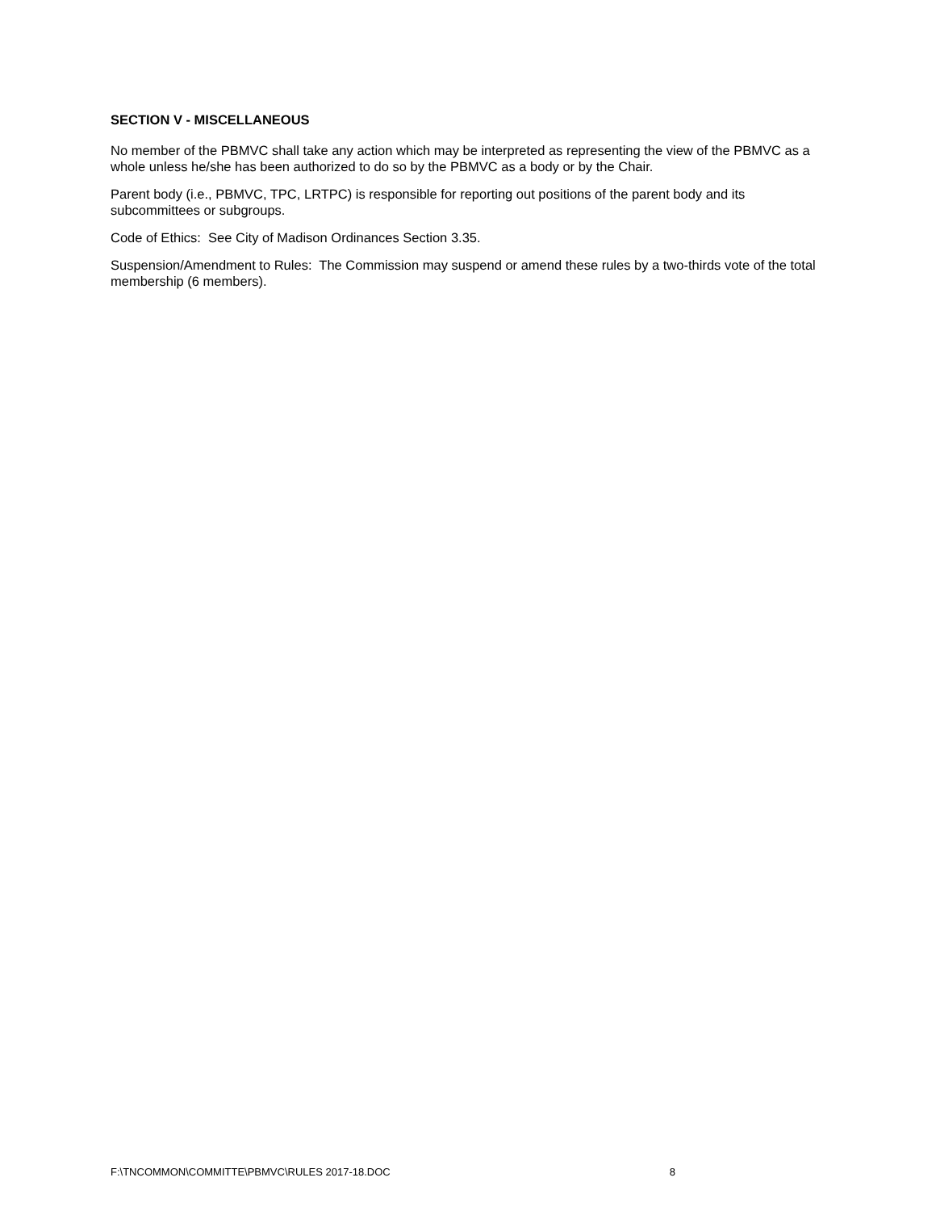SECTION V - MISCELLANEOUS
No member of the PBMVC shall take any action which may be interpreted as representing the view of the PBMVC as a whole unless he/she has been authorized to do so by the PBMVC as a body or by the Chair.
Parent body (i.e., PBMVC, TPC, LRTPC) is responsible for reporting out positions of the parent body and its subcommittees or subgroups.
Code of Ethics: See City of Madison Ordinances Section 3.35.
Suspension/Amendment to Rules: The Commission may suspend or amend these rules by a two-thirds vote of the total membership (6 members).
F:\TNCOMMON\COMMITTE\PBMVC\RULES 2017-18.DOC 8